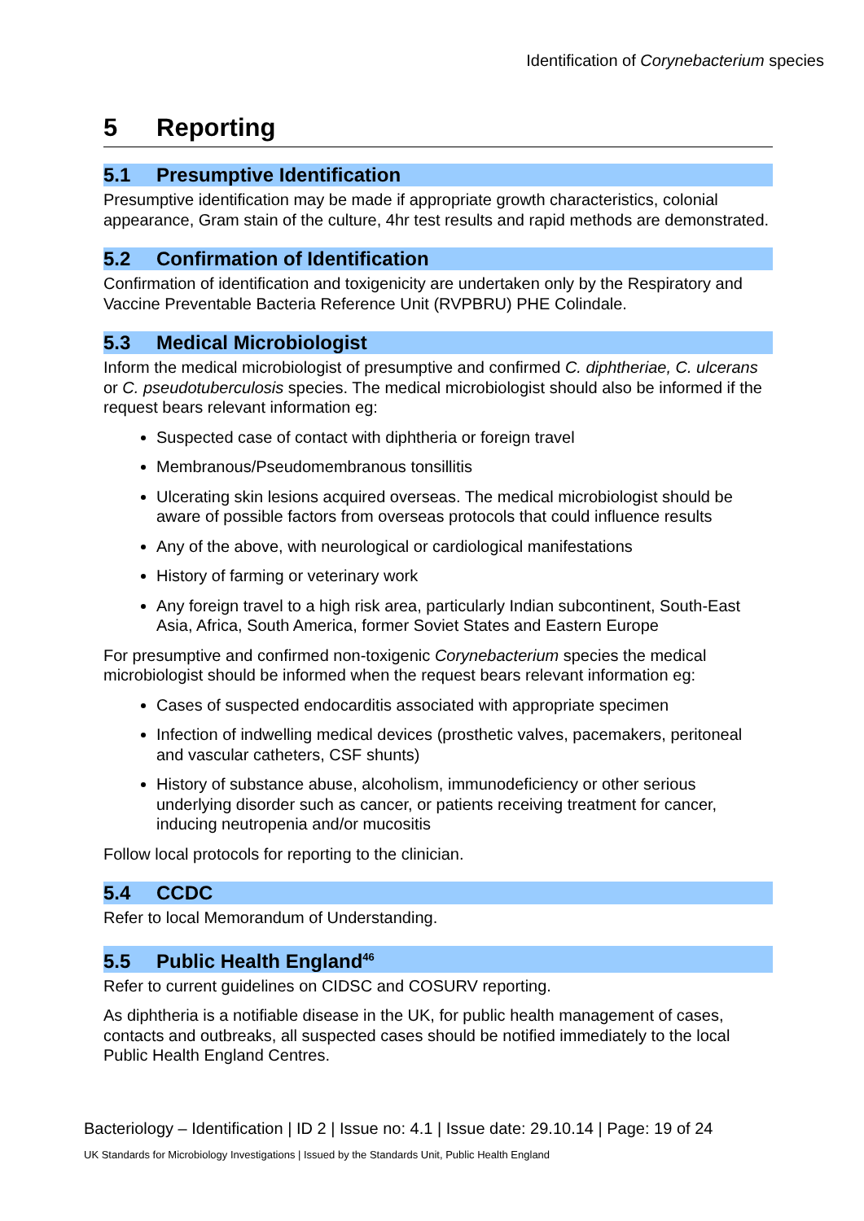Identification of Corynebacterium species
5 Reporting
5.1 Presumptive Identification
Presumptive identification may be made if appropriate growth characteristics, colonial appearance, Gram stain of the culture, 4hr test results and rapid methods are demonstrated.
5.2 Confirmation of Identification
Confirmation of identification and toxigenicity are undertaken only by the Respiratory and Vaccine Preventable Bacteria Reference Unit (RVPBRU) PHE Colindale.
5.3 Medical Microbiologist
Inform the medical microbiologist of presumptive and confirmed C. diphtheriae, C. ulcerans or C. pseudotuberculosis species. The medical microbiologist should also be informed if the request bears relevant information eg:
Suspected case of contact with diphtheria or foreign travel
Membranous/Pseudomembranous tonsillitis
Ulcerating skin lesions acquired overseas. The medical microbiologist should be aware of possible factors from overseas protocols that could influence results
Any of the above, with neurological or cardiological manifestations
History of farming or veterinary work
Any foreign travel to a high risk area, particularly Indian subcontinent, South-East Asia, Africa, South America, former Soviet States and Eastern Europe
For presumptive and confirmed non-toxigenic Corynebacterium species the medical microbiologist should be informed when the request bears relevant information eg:
Cases of suspected endocarditis associated with appropriate specimen
Infection of indwelling medical devices (prosthetic valves, pacemakers, peritoneal and vascular catheters, CSF shunts)
History of substance abuse, alcoholism, immunodeficiency or other serious underlying disorder such as cancer, or patients receiving treatment for cancer, inducing neutropenia and/or mucositis
Follow local protocols for reporting to the clinician.
5.4 CCDC
Refer to local Memorandum of Understanding.
5.5 Public Health England<sup>46</sup>
Refer to current guidelines on CIDSC and COSURV reporting.
As diphtheria is a notifiable disease in the UK, for public health management of cases, contacts and outbreaks, all suspected cases should be notified immediately to the local Public Health England Centres.
Bacteriology – Identification | ID 2 | Issue no: 4.1 | Issue date: 29.10.14 | Page: 19 of 24
UK Standards for Microbiology Investigations | Issued by the Standards Unit, Public Health England